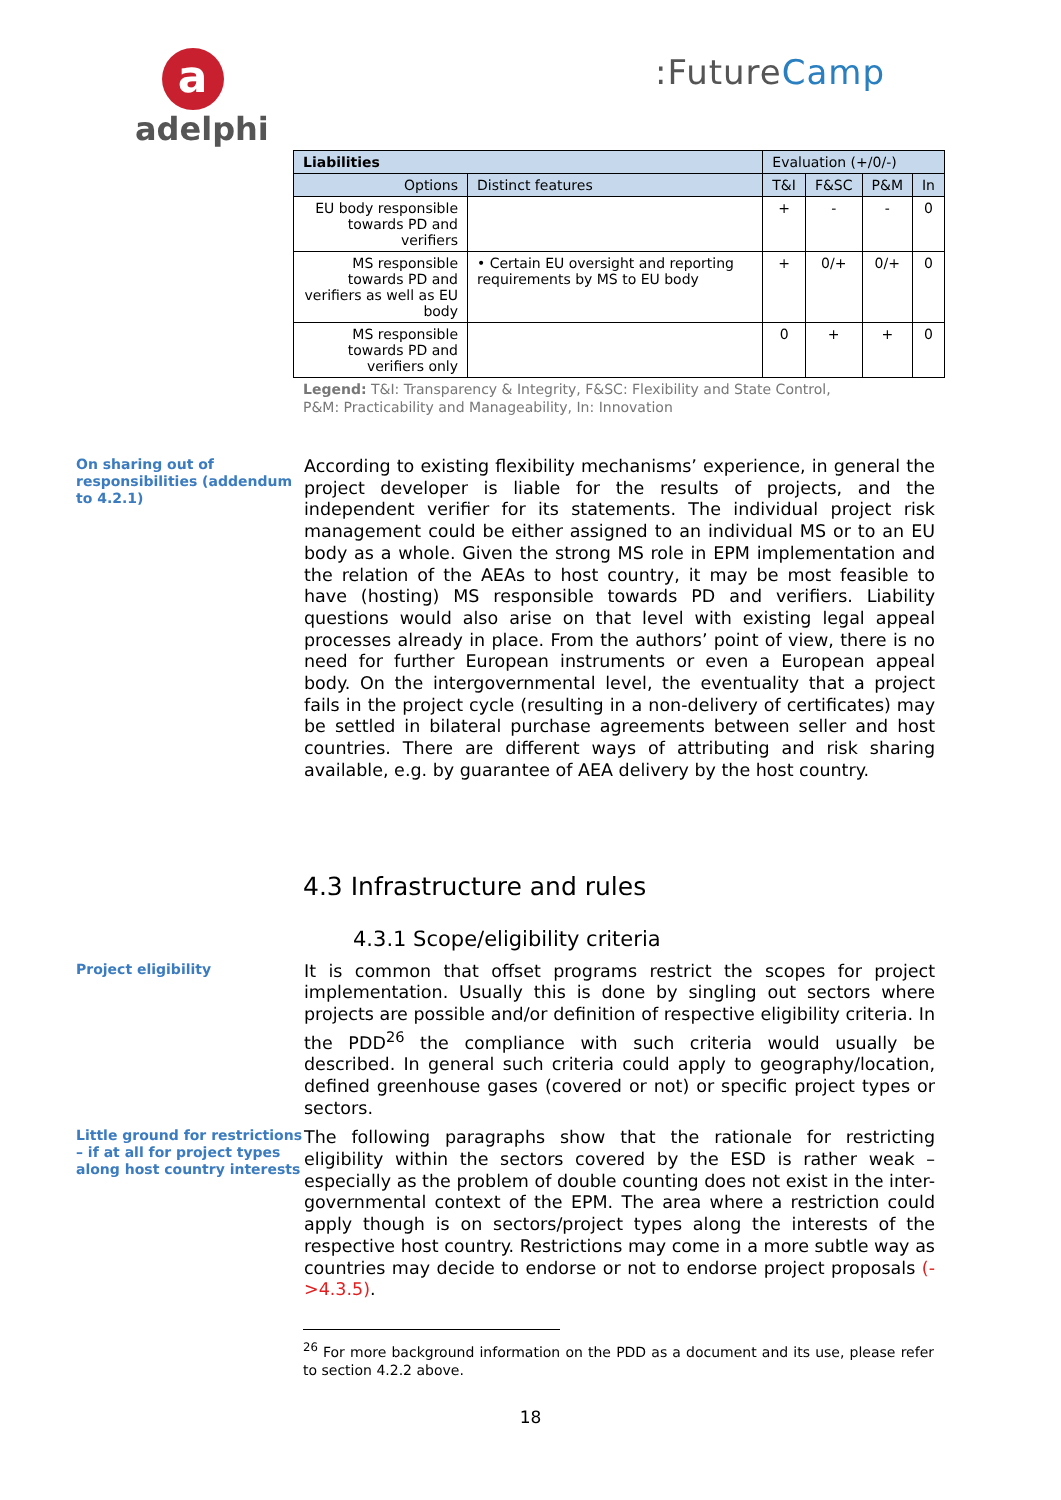a
adelphi
:FutureCamp
| Liabilities | | Evaluation (+/0/-) | | | |
| --- | --- | --- | --- | --- | --- |
| Options | Distinct features | T&I | F&SC | P&M | In |
| EU body responsible towards PD and verifiers | | + | - | - | 0 |
| MS responsible towards PD and verifiers as well as EU body | • Certain EU oversight and reporting requirements by MS to EU body | + | 0/+ | 0/+ | 0 |
| MS responsible towards PD and verifiers only | | 0 | + | + | 0 |
Legend: T&I: Transparency & Integrity, F&SC: Flexibility and State Control,
P&M: Practicability and Manageability, In: Innovation
On sharing out of responsibilities (addendum to 4.2.1)
According to existing flexibility mechanisms’ experience, in general the project developer is liable for the results of projects, and the independent verifier for its statements. The individual project risk management could be either assigned to an individual MS or to an EU body as a whole. Given the strong MS role in EPM implementation and the relation of the AEAs to host country, it may be most feasible to have (hosting) MS responsible towards PD and verifiers. Liability questions would also arise on that level with existing legal appeal processes already in place. From the authors’ point of view, there is no need for further European instruments or even a European appeal body. On the intergovernmental level, the eventuality that a project fails in the project cycle (resulting in a non-delivery of certificates) may be settled in bilateral purchase agreements between seller and host countries. There are different ways of attributing and risk sharing available, e.g. by guarantee of AEA delivery by the host country.
4.3 Infrastructure and rules
4.3.1 Scope/eligibility criteria
Project eligibility
It is common that offset programs restrict the scopes for project implementation. Usually this is done by singling out sectors where projects are possible and/or definition of respective eligibility criteria. In the PDD<sup>26</sup> the compliance with such criteria would usually be described. In general such criteria could apply to geography/location, defined greenhouse gases (covered or not) or specific project types or sectors.
Little ground for restrictions – if at all for project types along host country interests
The following paragraphs show that the rationale for restricting eligibility within the sectors covered by the ESD is rather weak – especially as the problem of double counting does not exist in the inter-governmental context of the EPM. The area where a restriction could apply though is on sectors/project types along the interests of the respective host country. Restrictions may come in a more subtle way as countries may decide to endorse or not to endorse project proposals (->4.3.5).
<sup>26</sup> For more background information on the PDD as a document and its use, please refer to section 4.2.2 above.
18